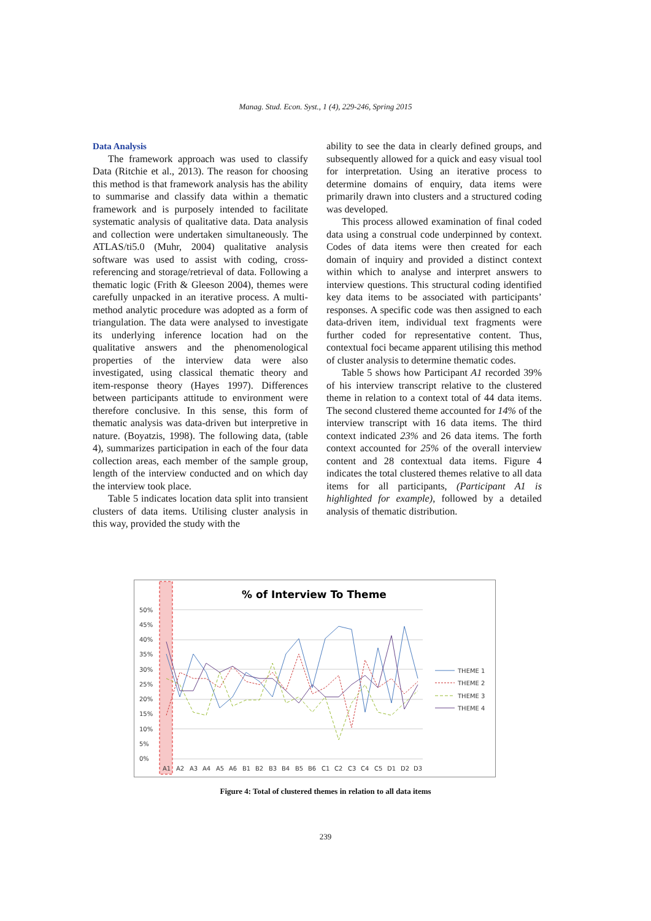Manag. Stud. Econ. Syst., 1 (4), 229-246, Spring 2015
Data Analysis
The framework approach was used to classify Data (Ritchie et al., 2013). The reason for choosing this method is that framework analysis has the ability to summarise and classify data within a thematic framework and is purposely intended to facilitate systematic analysis of qualitative data. Data analysis and collection were undertaken simultaneously. The ATLAS/ti5.0 (Muhr, 2004) qualitative analysis software was used to assist with coding, cross-referencing and storage/retrieval of data. Following a thematic logic (Frith & Gleeson 2004), themes were carefully unpacked in an iterative process. A multi-method analytic procedure was adopted as a form of triangulation. The data were analysed to investigate its underlying inference location had on the qualitative answers and the phenomenological properties of the interview data were also investigated, using classical thematic theory and item-response theory (Hayes 1997). Differences between participants attitude to environment were therefore conclusive. In this sense, this form of thematic analysis was data-driven but interpretive in nature. (Boyatzis, 1998). The following data, (table 4), summarizes participation in each of the four data collection areas, each member of the sample group, length of the interview conducted and on which day the interview took place.
Table 5 indicates location data split into transient clusters of data items. Utilising cluster analysis in this way, provided the study with the
ability to see the data in clearly defined groups, and subsequently allowed for a quick and easy visual tool for interpretation. Using an iterative process to determine domains of enquiry, data items were primarily drawn into clusters and a structured coding was developed.
This process allowed examination of final coded data using a construal code underpinned by context. Codes of data items were then created for each domain of inquiry and provided a distinct context within which to analyse and interpret answers to interview questions. This structural coding identified key data items to be associated with participants’ responses. A specific code was then assigned to each data-driven item, individual text fragments were further coded for representative content. Thus, contextual foci became apparent utilising this method of cluster analysis to determine thematic codes.
Table 5 shows how Participant A1 recorded 39% of his interview transcript relative to the clustered theme in relation to a context total of 44 data items. The second clustered theme accounted for 14% of the interview transcript with 16 data items. The third context indicated 23% and 26 data items. The forth context accounted for 25% of the overall interview content and 28 contextual data items. Figure 4 indicates the total clustered themes relative to all data items for all participants, (Participant A1 is highlighted for example), followed by a detailed analysis of thematic distribution.
% of Interview To Theme
50%
45%
40%
35%
30%
25%
20%
15%
10%
5%
0%
A1
A2
A3
A4
A5
A6
B1
B2
B3
B4
B5
B6
C1
C2
C3
C4
C5
D1
D2
D3
THEME 1
THEME 2
THEME 3
THEME 4
Figure 4: Total of clustered themes in relation to all data items
239